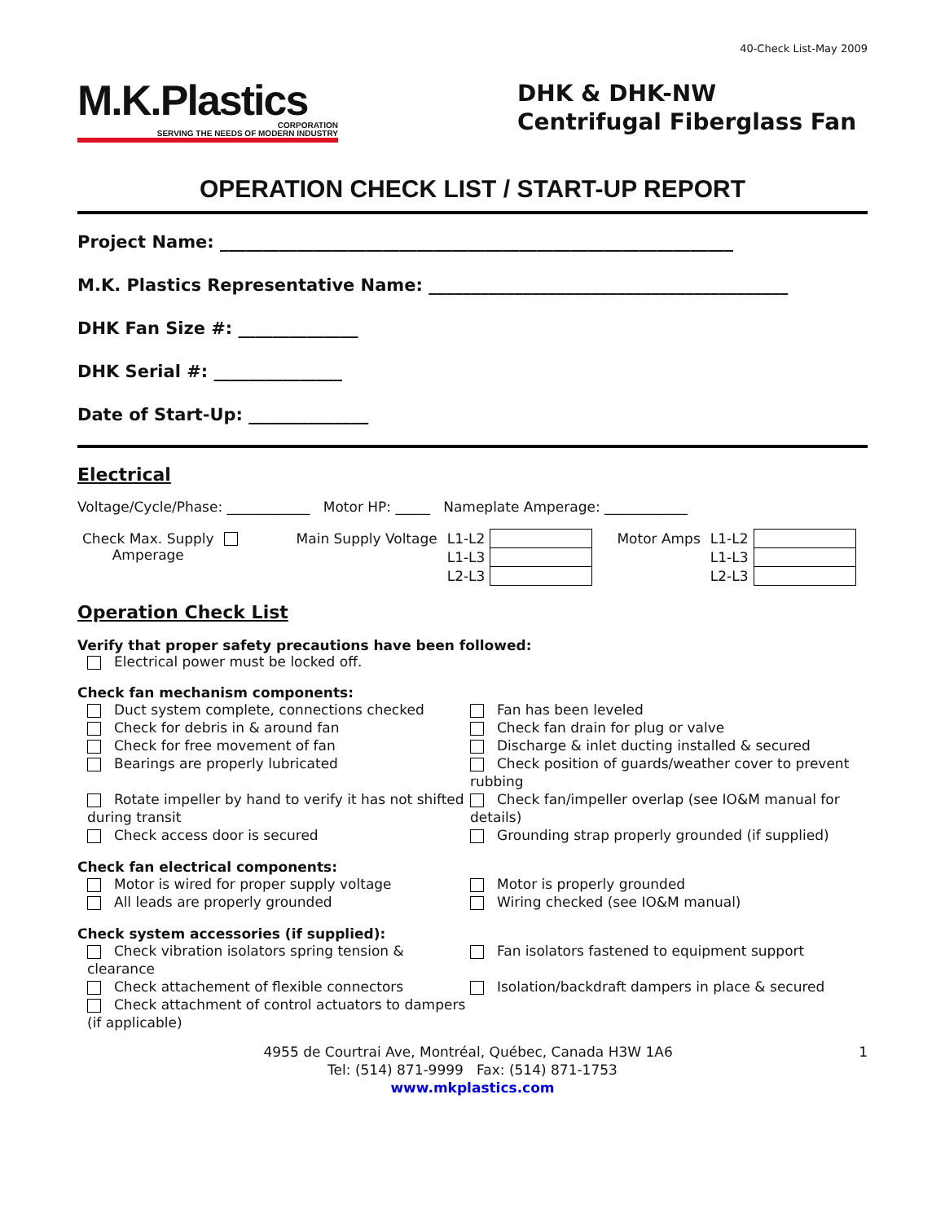40-Check List-May 2009
M.K.Plastics
CORPORATION
SERVING THE NEEDS OF MODERN INDUSTRY
DHK & DHK-NW Centrifugal Fiberglass Fan
OPERATION CHECK LIST / START-UP REPORT
Project Name: ____________________________________________________________
M.K. Plastics Representative Name: __________________________________________
DHK Fan Size #: ______________
DHK Serial #: _______________
Date of Start-Up: ______________
Electrical
Voltage/Cycle/Phase: ____________ Motor HP: _____ Nameplate Amperage: ____________
| Check Max. Supply Amperage | | Main Supply Voltage | L1-L2 | | Motor Amps | L1-L2 | |
| | | | L1-L3 | | | L1-L3 | |
| | | | L2-L3 | | | L2-L3 | |
Operation Check List
Verify that proper safety precautions have been followed:
Electrical power must be locked off.
Check fan mechanism components:
Duct system complete, connections checked
Fan has been leveled
Check for debris in & around fan
Check fan drain for plug or valve
Check for free movement of fan
Discharge & inlet ducting installed & secured
Bearings are properly lubricated
Check position of guards/weather cover to prevent rubbing
Rotate impeller by hand to verify it has not shifted during transit
Check fan/impeller overlap (see IO&M manual for details)
Check access door is secured
Grounding strap properly grounded (if supplied)
Check fan electrical components:
Motor is wired for proper supply voltage
Motor is properly grounded
All leads are properly grounded
Wiring checked (see IO&M manual)
Check system accessories (if supplied):
Check vibration isolators spring tension & clearance
Fan isolators fastened to equipment support
Check attachement of flexible connectors
Isolation/backdraft dampers in place & secured
Check attachment of control actuators to dampers (if applicable)
4955 de Courtrai Ave, Montréal, Québec, Canada H3W 1A6 1
Tel: (514) 871-9999 Fax: (514) 871-1753
www.mkplastics.com